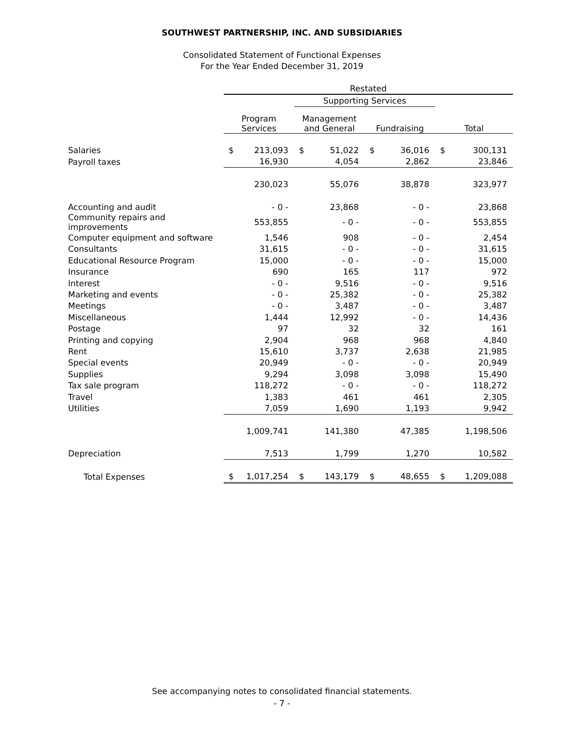SOUTHWEST PARTNERSHIP, INC. AND SUBSIDIARIES
Consolidated Statement of Functional Expenses
For the Year Ended December 31, 2019
| | Restated | | | | | | | |
| --- | --- | --- | --- | --- | --- | --- | --- | --- |
| | | | Supporting Services | | | | | |
| | Program Services | | Management and General | | Fundraising | | Total | |
| Salaries | $ | 213,093 | $ | 51,022 | $ | 36,016 | $ | 300,131 |
| Payroll taxes | | 16,930 | | 4,054 | | 2,862 | | 23,846 |
| | | 230,023 | | 55,076 | | 38,878 | | 323,977 |
| Accounting and audit | | - 0 - | | 23,868 | | - 0 - | | 23,868 |
| Community repairs and improvements | | 553,855 | | - 0 - | | - 0 - | | 553,855 |
| Computer equipment and software | | 1,546 | | 908 | | - 0 - | | 2,454 |
| Consultants | | 31,615 | | - 0 - | | - 0 - | | 31,615 |
| Educational Resource Program | | 15,000 | | - 0 - | | - 0 - | | 15,000 |
| Insurance | | 690 | | 165 | | 117 | | 972 |
| Interest | | - 0 - | | 9,516 | | - 0 - | | 9,516 |
| Marketing and events | | - 0 - | | 25,382 | | - 0 - | | 25,382 |
| Meetings | | - 0 - | | 3,487 | | - 0 - | | 3,487 |
| Miscellaneous | | 1,444 | | 12,992 | | - 0 - | | 14,436 |
| Postage | | 97 | | 32 | | 32 | | 161 |
| Printing and copying | | 2,904 | | 968 | | 968 | | 4,840 |
| Rent | | 15,610 | | 3,737 | | 2,638 | | 21,985 |
| Special events | | 20,949 | | - 0 - | | - 0 - | | 20,949 |
| Supplies | | 9,294 | | 3,098 | | 3,098 | | 15,490 |
| Tax sale program | | 118,272 | | - 0 - | | - 0 - | | 118,272 |
| Travel | | 1,383 | | 461 | | 461 | | 2,305 |
| Utilities | | 7,059 | | 1,690 | | 1,193 | | 9,942 |
| | | 1,009,741 | | 141,380 | | 47,385 | | 1,198,506 |
| Depreciation | | 7,513 | | 1,799 | | 1,270 | | 10,582 |
| Total Expenses | $ | 1,017,254 | $ | 143,179 | $ | 48,655 | $ | 1,209,088 |
See accompanying notes to consolidated financial statements.
- 7 -